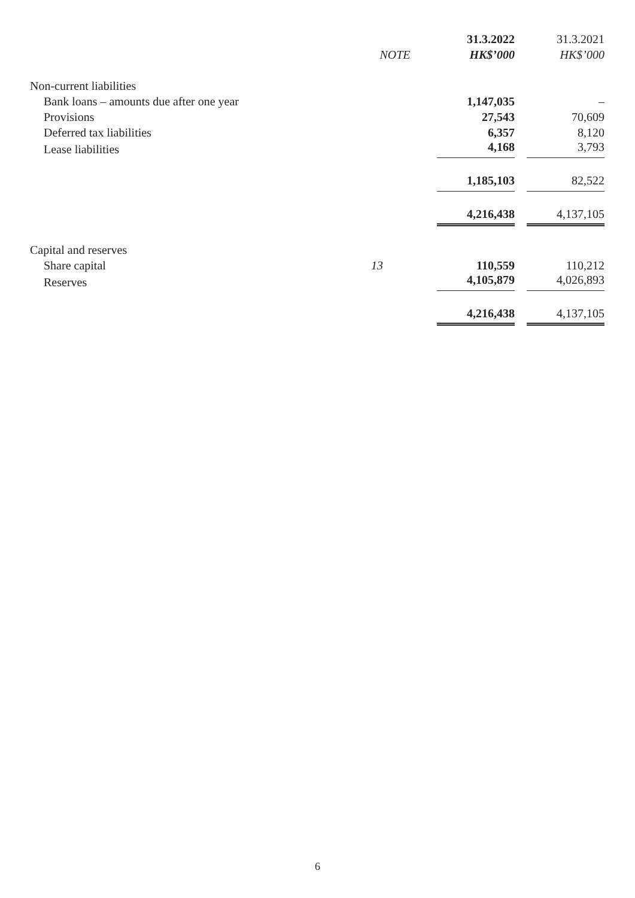| | | 31.3.2022 | 31.3.2021 |
| --- | --- | --- | --- |
| | NOTE | HK$’000 | HK$’000 |
| Non-current liabilities | | | |
| Bank loans – amounts due after one year | | 1,147,035 | – |
| Provisions | | 27,543 | 70,609 |
| Deferred tax liabilities | | 6,357 | 8,120 |
| Lease liabilities | | 4,168 | 3,793 |
| | | 1,185,103 | 82,522 |
| | | 4,216,438 | 4,137,105 |
| Capital and reserves | | | |
| Share capital | 13 | 110,559 | 110,212 |
| Reserves | | 4,105,879 | 4,026,893 |
| | | 4,216,438 | 4,137,105 |
6